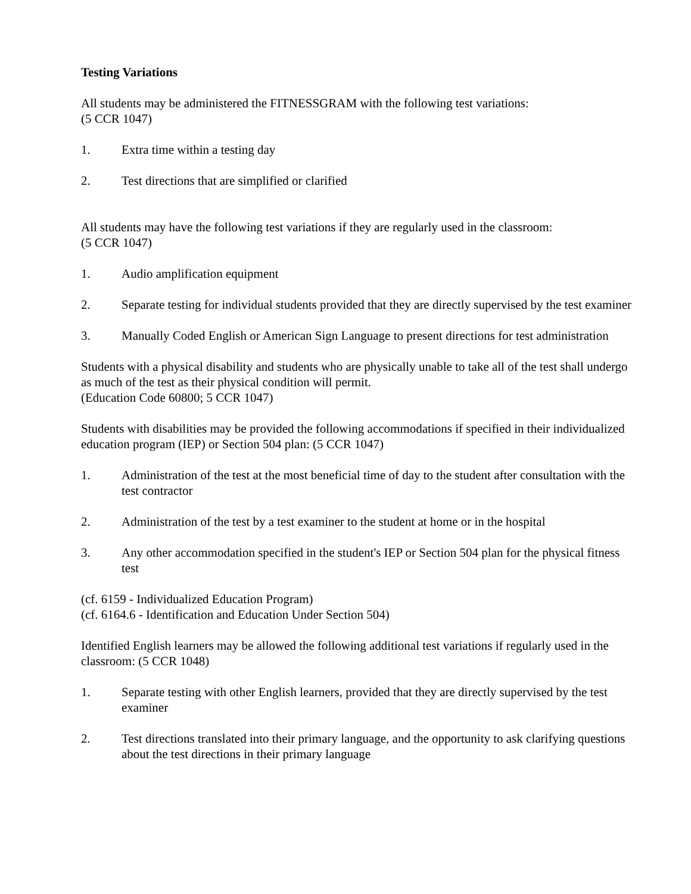Testing Variations
All students may be administered the FITNESSGRAM with the following test variations:
(5 CCR 1047)
1. Extra time within a testing day
2. Test directions that are simplified or clarified
All students may have the following test variations if they are regularly used in the classroom:
(5 CCR 1047)
1. Audio amplification equipment
2. Separate testing for individual students provided that they are directly supervised by the test examiner
3. Manually Coded English or American Sign Language to present directions for test administration
Students with a physical disability and students who are physically unable to take all of the test shall undergo as much of the test as their physical condition will permit.
(Education Code 60800; 5 CCR 1047)
Students with disabilities may be provided the following accommodations if specified in their individualized education program (IEP) or Section 504 plan: (5 CCR 1047)
1. Administration of the test at the most beneficial time of day to the student after consultation with the test contractor
2. Administration of the test by a test examiner to the student at home or in the hospital
3. Any other accommodation specified in the student's IEP or Section 504 plan for the physical fitness test
(cf. 6159 - Individualized Education Program)
(cf. 6164.6 - Identification and Education Under Section 504)
Identified English learners may be allowed the following additional test variations if regularly used in the classroom: (5 CCR 1048)
1. Separate testing with other English learners, provided that they are directly supervised by the test examiner
2. Test directions translated into their primary language, and the opportunity to ask clarifying questions about the test directions in their primary language